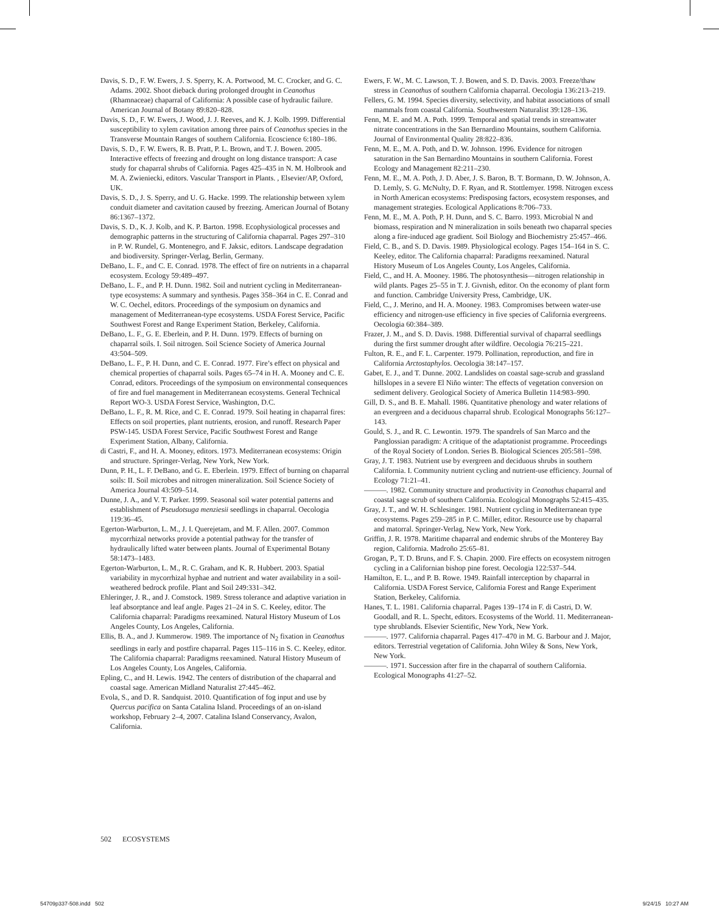Davis, S. D., F. W. Ewers, J. S. Sperry, K. A. Portwood, M. C. Crocker, and G. C. Adams. 2002. Shoot dieback during prolonged drought in Ceanothus (Rhamnaceae) chaparral of California: A possible case of hydraulic failure. American Journal of Botany 89:820–828.
Davis, S. D., F. W. Ewers, J. Wood, J. J. Reeves, and K. J. Kolb. 1999. Differential susceptibility to xylem cavitation among three pairs of Ceanothus species in the Transverse Mountain Ranges of southern California. Ecoscience 6:180–186.
Davis, S. D., F. W. Ewers, R. B. Pratt, P. L. Brown, and T. J. Bowen. 2005. Interactive effects of freezing and drought on long distance transport: A case study for chaparral shrubs of California. Pages 425–435 in N. M. Holbrook and M. A. Zwieniecki, editors. Vascular Transport in Plants. , Elsevier/AP, Oxford, UK.
Davis, S. D., J. S. Sperry, and U. G. Hacke. 1999. The relationship between xylem conduit diameter and cavitation caused by freezing. American Journal of Botany 86:1367–1372.
Davis, S. D., K. J. Kolb, and K. P. Barton. 1998. Ecophysiological processes and demographic patterns in the structuring of California chaparral. Pages 297–310 in P. W. Rundel, G. Montenegro, and F. Jaksic, editors. Landscape degradation and biodiversity. Springer-Verlag, Berlin, Germany.
DeBano, L. F., and C. E. Conrad. 1978. The effect of fire on nutrients in a chaparral ecosystem. Ecology 59:489–497.
DeBano, L. F., and P. H. Dunn. 1982. Soil and nutrient cycling in Mediterranean-type ecosystems: A summary and synthesis. Pages 358–364 in C. E. Conrad and W. C. Oechel, editors. Proceedings of the symposium on dynamics and management of Mediterranean-type ecosystems. USDA Forest Service, Pacific Southwest Forest and Range Experiment Station, Berkeley, California.
DeBano, L. F., G. E. Eberlein, and P. H. Dunn. 1979. Effects of burning on chaparral soils. I. Soil nitrogen. Soil Science Society of America Journal 43:504–509.
DeBano, L. F., P. H. Dunn, and C. E. Conrad. 1977. Fire’s effect on physical and chemical properties of chaparral soils. Pages 65–74 in H. A. Mooney and C. E. Conrad, editors. Proceedings of the symposium on environmental consequences of fire and fuel management in Mediterranean ecosystems. General Technical Report WO-3. USDA Forest Service, Washington, D.C.
DeBano, L. F., R. M. Rice, and C. E. Conrad. 1979. Soil heating in chaparral fires: Effects on soil properties, plant nutrients, erosion, and runoff. Research Paper PSW-145. USDA Forest Service, Pacific Southwest Forest and Range Experiment Station, Albany, California.
di Castri, F., and H. A. Mooney, editors. 1973. Mediterranean ecosystems: Origin and structure. Springer-Verlag, New York, New York.
Dunn, P. H., L. F. DeBano, and G. E. Eberlein. 1979. Effect of burning on chaparral soils: II. Soil microbes and nitrogen mineralization. Soil Science Society of America Journal 43:509–514.
Dunne, J. A., and V. T. Parker. 1999. Seasonal soil water potential patterns and establishment of Pseudotsuga menziesii seedlings in chaparral. Oecologia 119:36–45.
Egerton-Warburton, L. M., J. I. Querejetam, and M. F. Allen. 2007. Common mycorrhizal networks provide a potential pathway for the transfer of hydraulically lifted water between plants. Journal of Experimental Botany 58:1473–1483.
Egerton-Warburton, L. M., R. C. Graham, and K. R. Hubbert. 2003. Spatial variability in mycorrhizal hyphae and nutrient and water availability in a soil-weathered bedrock profile. Plant and Soil 249:331–342.
Ehleringer, J. R., and J. Comstock. 1989. Stress tolerance and adaptive variation in leaf absorptance and leaf angle. Pages 21–24 in S. C. Keeley, editor. The California chaparral: Paradigms reexamined. Natural History Museum of Los Angeles County, Los Angeles, California.
Ellis, B. A., and J. Kummerow. 1989. The importance of N<sub>2</sub> fixation in Ceanothus seedlings in early and postfire chaparral. Pages 115–116 in S. C. Keeley, editor. The California chaparral: Paradigms reexamined. Natural History Museum of Los Angeles County, Los Angeles, California.
Epling, C., and H. Lewis. 1942. The centers of distribution of the chaparral and coastal sage. American Midland Naturalist 27:445–462.
Evola, S., and D. R. Sandquist. 2010. Quantification of fog input and use by Quercus pacifica on Santa Catalina Island. Proceedings of an on-island workshop, February 2–4, 2007. Catalina Island Conservancy, Avalon, California.
Ewers, F. W., M. C. Lawson, T. J. Bowen, and S. D. Davis. 2003. Freeze/thaw stress in Ceanothus of southern California chaparral. Oecologia 136:213–219.
Fellers, G. M. 1994. Species diversity, selectivity, and habitat associations of small mammals from coastal California. Southwestern Naturalist 39:128–136.
Fenn, M. E. and M. A. Poth. 1999. Temporal and spatial trends in streamwater nitrate concentrations in the San Bernardino Mountains, southern California. Journal of Environmental Quality 28:822–836.
Fenn, M. E., M. A. Poth, and D. W. Johnson. 1996. Evidence for nitrogen saturation in the San Bernardino Mountains in southern California. Forest Ecology and Management 82:211–230.
Fenn, M. E., M. A. Poth, J. D. Aber, J. S. Baron, B. T. Bormann, D. W. Johnson, A. D. Lemly, S. G. McNulty, D. F. Ryan, and R. Stottlemyer. 1998. Nitrogen excess in North American ecosystems: Predisposing factors, ecosystem responses, and management strategies. Ecological Applications 8:706–733.
Fenn, M. E., M. A. Poth, P. H. Dunn, and S. C. Barro. 1993. Microbial N and biomass, respiration and N mineralization in soils beneath two chaparral species along a fire-induced age gradient. Soil Biology and Biochemistry 25:457–466.
Field, C. B., and S. D. Davis. 1989. Physiological ecology. Pages 154–164 in S. C. Keeley, editor. The California chaparral: Paradigms reexamined. Natural History Museum of Los Angeles County, Los Angeles, California.
Field, C., and H. A. Mooney. 1986. The photosynthesis—nitrogen relationship in wild plants. Pages 25–55 in T. J. Givnish, editor. On the economy of plant form and function. Cambridge University Press, Cambridge, UK.
Field, C., J. Merino, and H. A. Mooney. 1983. Compromises between water-use efficiency and nitrogen-use efficiency in five species of California evergreens. Oecologia 60:384–389.
Frazer, J. M., and S. D. Davis. 1988. Differential survival of chaparral seedlings during the first summer drought after wildfire. Oecologia 76:215–221.
Fulton, R. E., and F. L. Carpenter. 1979. Pollination, reproduction, and fire in California Arctostaphylos. Oecologia 38:147–157.
Gabet, E. J., and T. Dunne. 2002. Landslides on coastal sage-scrub and grassland hillslopes in a severe El Niño winter: The effects of vegetation conversion on sediment delivery. Geological Society of America Bulletin 114:983–990.
Gill, D. S., and B. E. Mahall. 1986. Quantitative phenology and water relations of an evergreen and a deciduous chaparral shrub. Ecological Monographs 56:127–143.
Gould, S. J., and R. C. Lewontin. 1979. The spandrels of San Marco and the Panglossian paradigm: A critique of the adaptationist programme. Proceedings of the Royal Society of London. Series B. Biological Sciences 205:581–598.
Gray, J. T. 1983. Nutrient use by evergreen and deciduous shrubs in southern California. I. Community nutrient cycling and nutrient-use efficiency. Journal of Ecology 71:21–41.
———. 1982. Community structure and productivity in Ceanothus chaparral and coastal sage scrub of southern California. Ecological Monographs 52:415–435.
Gray, J. T., and W. H. Schlesinger. 1981. Nutrient cycling in Mediterranean type ecosystems. Pages 259–285 in P. C. Miller, editor. Resource use by chaparral and matorral. Springer-Verlag, New York, New York.
Griffin, J. R. 1978. Maritime chaparral and endemic shrubs of the Monterey Bay region, California. Madroño 25:65–81.
Grogan, P., T. D. Bruns, and F. S. Chapin. 2000. Fire effects on ecosystem nitrogen cycling in a Californian bishop pine forest. Oecologia 122:537–544.
Hamilton, E. L., and P. B. Rowe. 1949. Rainfall interception by chaparral in California. USDA Forest Service, California Forest and Range Experiment Station, Berkeley, California.
Hanes, T. L. 1981. California chaparral. Pages 139–174 in F. di Castri, D. W. Goodall, and R. L. Specht, editors. Ecosystems of the World. 11. Mediterranean-type shrublands. Elsevier Scientific, New York, New York.
———. 1977. California chaparral. Pages 417–470 in M. G. Barbour and J. Major, editors. Terrestrial vegetation of California. John Wiley & Sons, New York, New York.
———. 1971. Succession after fire in the chaparral of southern California. Ecological Monographs 41:27–52.
502 ECOSYSTEMS
54709p337-508.indd 502 9/24/15 10:27 AM